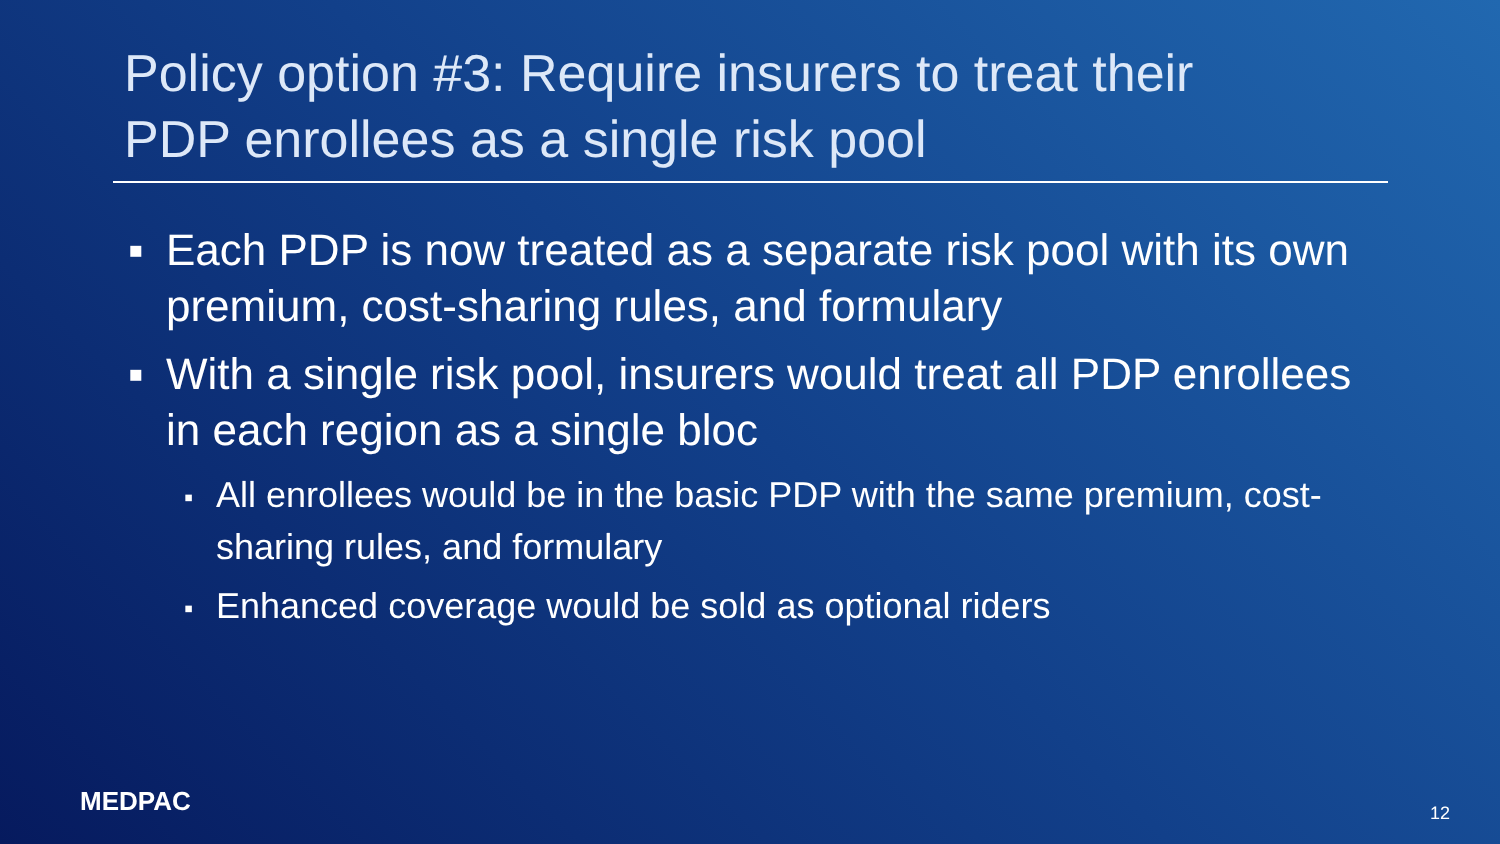Policy option #3: Require insurers to treat their
PDP enrollees as a single risk pool
▪ Each PDP is now treated as a separate risk pool with its own premium, cost-sharing rules, and formulary
▪ With a single risk pool, insurers would treat all PDP enrollees in each region as a single bloc
▪ All enrollees would be in the basic PDP with the same premium, cost-sharing rules, and formulary
▪ Enhanced coverage would be sold as optional riders
MEDPAC 12